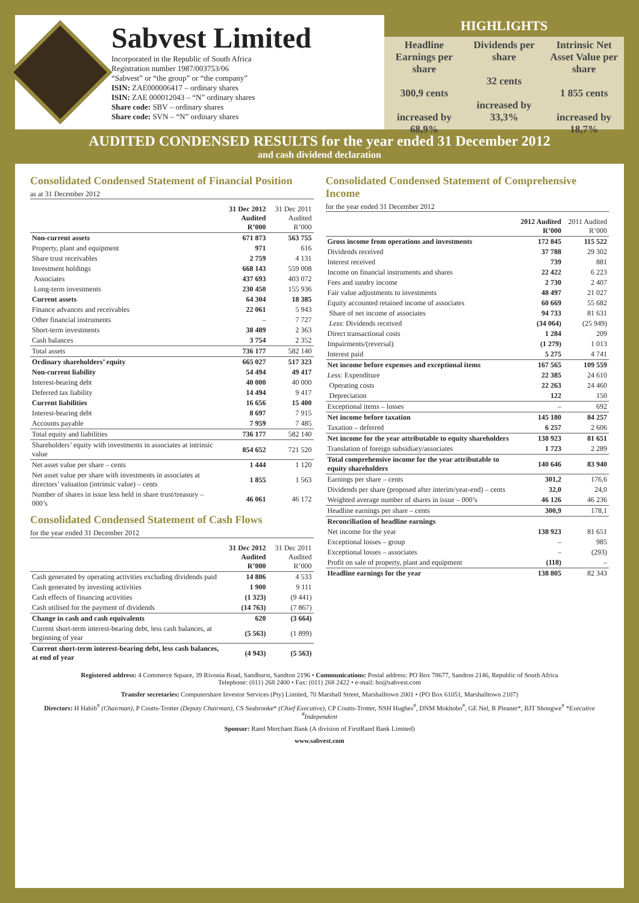Sabvest Limited
Incorporated in the Republic of South Africa
Registration number 1987/003753/06
“Sabvest” or “the group” or “the company”
ISIN: ZAE000006417 – ordinary shares
ISIN: ZAE 000012043 – “N” ordinary shares
Share code: SBV – ordinary shares
Share code: SVN – “N” ordinary shares
HIGHLIGHTS
Headline Earnings per share
300,9 cents
increased by 68,9%
Dividends per share
32 cents
increased by 33,3%
Intrinsic Net Asset Value per share
1 855 cents
increased by 18,7%
AUDITED CONDENSED RESULTS for the year ended 31 December 2012
and cash dividend declaration
Consolidated Condensed Statement of Financial Position
as at 31 December 2012
| | 31 Dec 2012 Audited R’000 | 31 Dec 2011 Audited R’000 |
| --- | --- | --- |
| Non-current assets | 671 873 | 563 755 |
| Property, plant and equipment | 971 | 616 |
| Share trust receivables | 2 759 | 4 131 |
| Investment holdings | 668 143 | 559 008 |
| Associates | 437 693 | 403 072 |
| Long-term investments | 230 450 | 155 936 |
| Current assets | 64 304 | 18 385 |
| Finance advances and receivables | 22 061 | 5 943 |
| Other financial instruments | – | 7 727 |
| Short-term investments | 38 489 | 2 363 |
| Cash balances | 3 754 | 2 352 |
| Total assets | 736 177 | 582 140 |
| Ordinary shareholders’ equity | 665 027 | 517 323 |
| Non-current liability | 54 494 | 49 417 |
| Interest-bearing debt | 40 000 | 40 000 |
| Deferred tax liability | 14 494 | 9 417 |
| Current liabilities | 16 656 | 15 400 |
| Interest-bearing debt | 8 697 | 7 915 |
| Accounts payable | 7 959 | 7 485 |
| Total equity and liabilities | 736 177 | 582 140 |
| Shareholders’ equity with investments in associates at intrinsic value | 854 652 | 721 520 |
| Net asset value per share – cents | 1 444 | 1 120 |
| Net asset value per share with investments in associates at directors’ valuation (intrinsic value) – cents | 1 855 | 1 563 |
| Number of shares in issue less held in share trust/treasury – 000’s | 46 061 | 46 172 |
Consolidated Condensed Statement of Cash Flows
for the year ended 31 December 2012
| | 31 Dec 2012 Audited R’000 | 31 Dec 2011 Audited R’000 |
| --- | --- | --- |
| Cash generated by operating activities excluding dividends paid | 14 806 | 4 533 |
| Cash generated by investing activities | 1 900 | 9 111 |
| Cash effects of financing activities | (1 323) | (9 441) |
| Cash utilised for the payment of dividends | (14 763) | (7 867) |
| Change in cash and cash equivalents | 620 | (3 664) |
| Current short-term interest-bearing debt, less cash balances, at beginning of year | (5 563) | (1 899) |
| Current short-term interest-bearing debt, less cash balances, at end of year | (4 943) | (5 563) |
Consolidated Condensed Statement of Comprehensive Income
for the year ended 31 December 2012
| | 2012 Audited R’000 | 2011 Audited R’000 |
| --- | --- | --- |
| Gross income from operations and investments | 172 845 | 115 522 |
| Dividends received | 37 788 | 29 302 |
| Interest received | 739 | 881 |
| Income on financial instruments and shares | 22 422 | 6 223 |
| Fees and sundry income | 2 730 | 2 407 |
| Fair value adjustments to investments | 48 497 | 21 027 |
| Equity accounted retained income of associates | 60 669 | 55 682 |
| Share of net income of associates | 94 733 | 81 631 |
| Less : Dividends received | (34 064) | (25 949) |
| Direct transactional costs | 1 284 | 209 |
| Impairments/(reversal) | (1 279) | 1 013 |
| Interest paid | 5 275 | 4 741 |
| Net income before expenses and exceptional items | 167 565 | 109 559 |
| Less: Expenditure | 22 385 | 24 610 |
| Operating costs | 22 263 | 24 460 |
| Depreciation | 122 | 150 |
| Exceptional items – losses | – | 692 |
| Net income before taxation | 145 180 | 84 257 |
| Taxation – deferred | 6 257 | 2 606 |
| Net income for the year attributable to equity shareholders | 138 923 | 81 651 |
| Translation of foreign subsidiary/associates | 1 723 | 2 289 |
| Total comprehensive income for the year attributable to equity shareholders | 140 646 | 83 940 |
| Earnings per share – cents | 301,2 | 176,6 |
| Dividends per share (proposed after interim/year-end) – cents | 32,0 | 24,0 |
| Weighted average number of shares in issue – 000’s | 46 126 | 46 236 |
| Headline earnings per share – cents | 300,9 | 178,1 |
| Reconciliation of headline earnings | | |
| Net income for the year | 138 923 | 81 651 |
| Exceptional losses – group | – | 985 |
| Exceptional losses – associates | – | (293) |
| Profit on sale of property, plant and equipment | (118) | – |
| Headline earnings for the year | 138 805 | 82 343 |
Registered address: 4 Commerce Square, 39 Rivonia Road, Sandhurst, Sandton 2196 • Communications: Postal address: PO Box 78677, Sandton 2146, Republic of South Africa
Telephone: (011) 268 2400 • Fax: (011) 268 2422 • e-mail: ho@sabvest.com
Transfer secretaries: Computershare Investor Services (Pty) Limited, 70 Marshall Street, Marshalltown 2001 • (PO Box 61051, Marshalltown 2107)
Directors: H Habib<sup>#</sup> (Chairman), P Coutts-Trotter (Deputy Chairman), CS Seabrooke* (Chief Executive), CP Coutts-Trotter, NSH Hughes<sup>#</sup>, DNM Mokhobo<sup>#</sup>, GE Nel, R Pleaner*, BJT Shongwe<sup>#</sup> *Executive <sup>#</sup>Independent
Sponsor: Rand Merchant Bank (A division of FirstRand Bank Limited)
www.sabvest.com